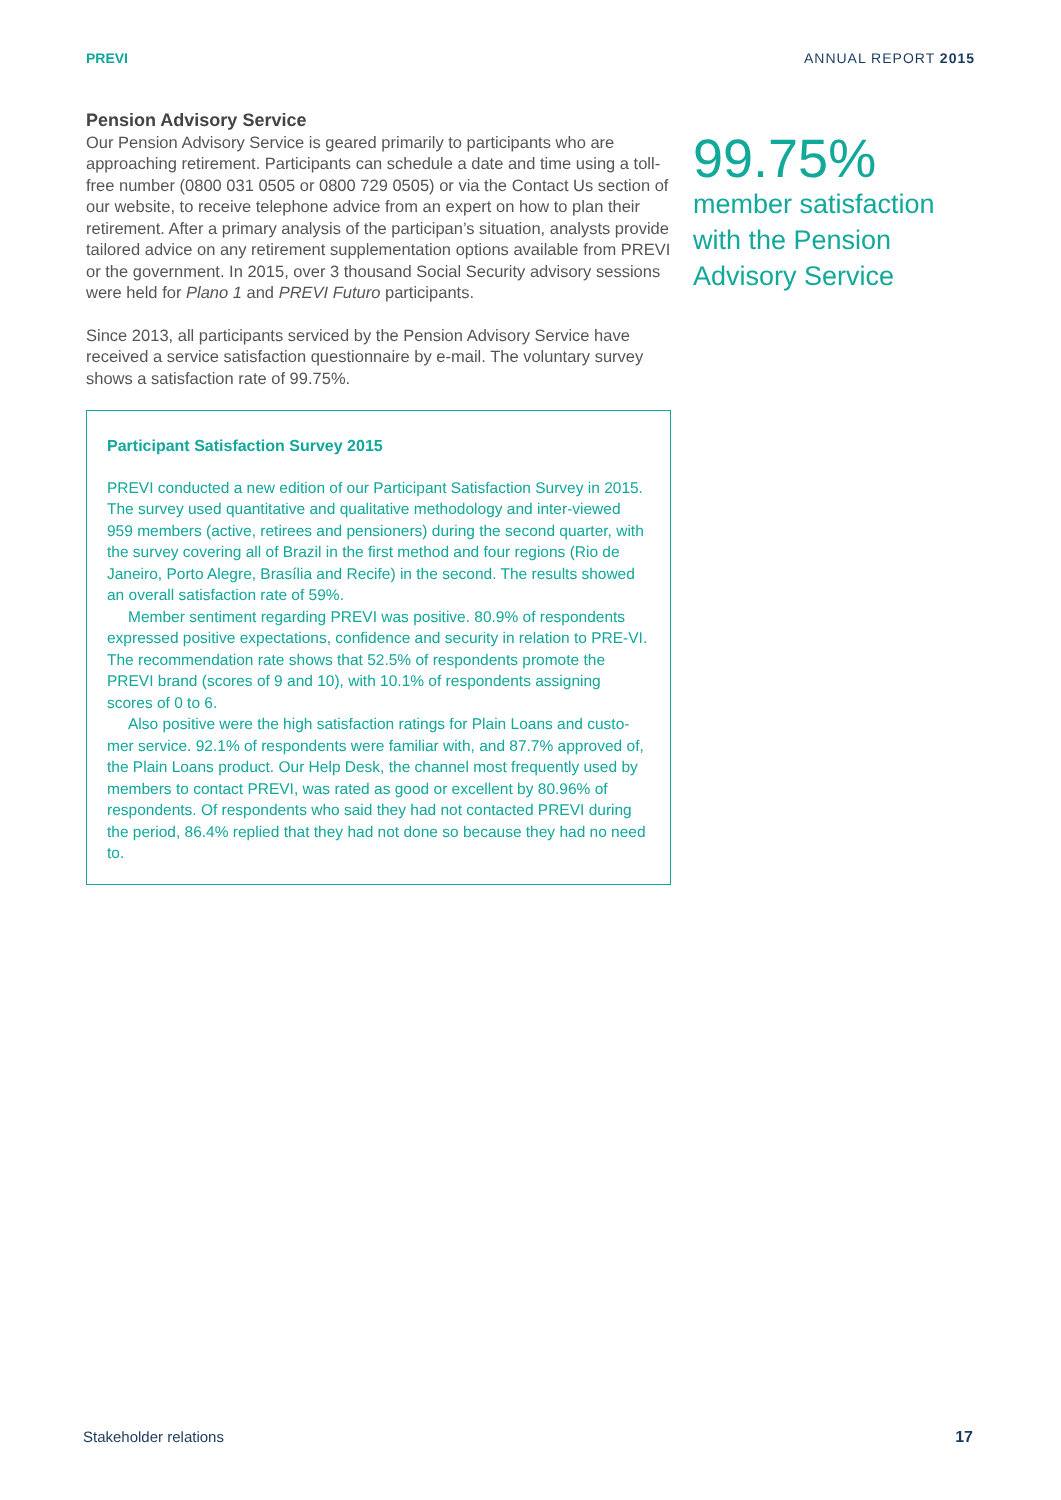PREVI ANNUAL REPORT 2015
Pension Advisory Service
Our Pension Advisory Service is geared primarily to participants who are approaching retirement. Participants can schedule a date and time using a toll-free number (0800 031 0505 or 0800 729 0505) or via the Contact Us section of our website, to receive telephone advice from an expert on how to plan their retirement. After a primary analysis of the participan’s situation, analysts provide tailored advice on any retirement supplementation options available from PREVI or the government. In 2015, over 3 thousand Social Security advisory sessions were held for Plano 1 and PREVI Futuro participants.
Since 2013, all participants serviced by the Pension Advisory Service have received a service satisfaction questionnaire by e-mail. The voluntary survey shows a satisfaction rate of 99.75%.
Participant Satisfaction Survey 2015
PREVI conducted a new edition of our Participant Satisfaction Survey in 2015. The survey used quantitative and qualitative methodology and inter-viewed 959 members (active, retirees and pensioners) during the second quarter, with the survey covering all of Brazil in the first method and four regions (Rio de Janeiro, Porto Alegre, Brasília and Recife) in the second. The results showed an overall satisfaction rate of 59%.
Member sentiment regarding PREVI was positive. 80.9% of respondents expressed positive expectations, confidence and security in relation to PRE-VI. The recommendation rate shows that 52.5% of respondents promote the PREVI brand (scores of 9 and 10), with 10.1% of respondents assigning scores of 0 to 6.
Also positive were the high satisfaction ratings for Plain Loans and custo-mer service. 92.1% of respondents were familiar with, and 87.7% approved of, the Plain Loans product. Our Help Desk, the channel most frequently used by members to contact PREVI, was rated as good or excellent by 80.96% of respondents. Of respondents who said they had not contacted PREVI during the period, 86.4% replied that they had not done so because they had no need to.
99.75%
member satisfaction
with the Pension
Advisory Service
Stakeholder relations 17